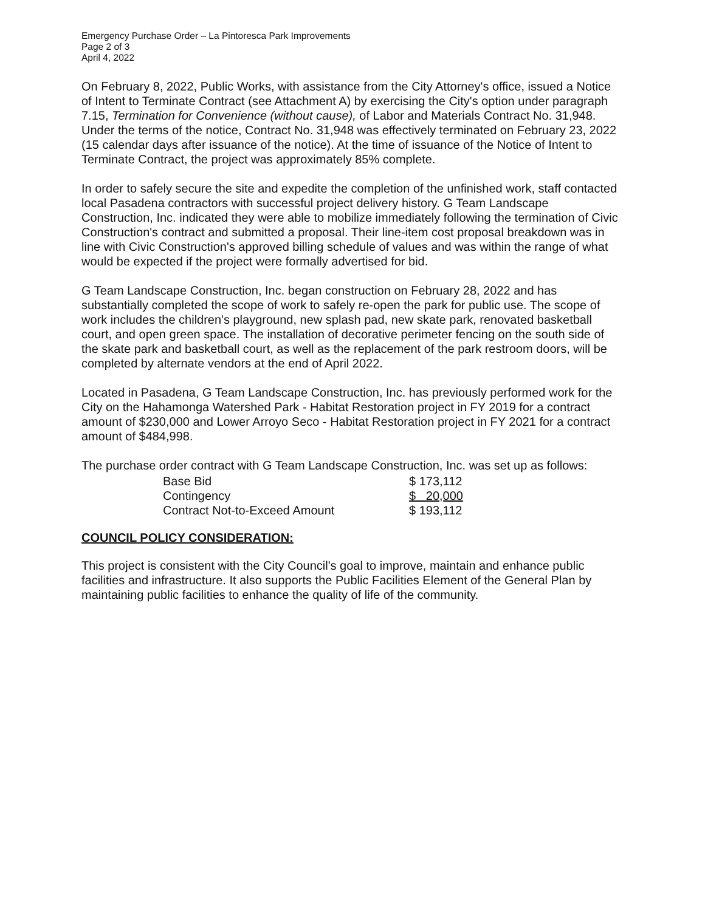Emergency Purchase Order – La Pintoresca Park Improvements
Page 2 of 3
April 4, 2022
On February 8, 2022, Public Works, with assistance from the City Attorney's office, issued a Notice of Intent to Terminate Contract (see Attachment A) by exercising the City's option under paragraph 7.15, Termination for Convenience (without cause), of Labor and Materials Contract No. 31,948. Under the terms of the notice, Contract No. 31,948 was effectively terminated on February 23, 2022 (15 calendar days after issuance of the notice). At the time of issuance of the Notice of Intent to Terminate Contract, the project was approximately 85% complete.
In order to safely secure the site and expedite the completion of the unfinished work, staff contacted local Pasadena contractors with successful project delivery history. G Team Landscape Construction, Inc. indicated they were able to mobilize immediately following the termination of Civic Construction's contract and submitted a proposal. Their line-item cost proposal breakdown was in line with Civic Construction's approved billing schedule of values and was within the range of what would be expected if the project were formally advertised for bid.
G Team Landscape Construction, Inc. began construction on February 28, 2022 and has substantially completed the scope of work to safely re-open the park for public use. The scope of work includes the children's playground, new splash pad, new skate park, renovated basketball court, and open green space. The installation of decorative perimeter fencing on the south side of the skate park and basketball court, as well as the replacement of the park restroom doors, will be completed by alternate vendors at the end of April 2022.
Located in Pasadena, G Team Landscape Construction, Inc. has previously performed work for the City on the Hahamonga Watershed Park - Habitat Restoration project in FY 2019 for a contract amount of $230,000 and Lower Arroyo Seco - Habitat Restoration project in FY 2021 for a contract amount of $484,998.
The purchase order contract with G Team Landscape Construction, Inc. was set up as follows:
| Base Bid | $ 173,112 |
| Contingency | $ 20,000 |
| Contract Not-to-Exceed Amount | $ 193,112 |
COUNCIL POLICY CONSIDERATION:
This project is consistent with the City Council's goal to improve, maintain and enhance public facilities and infrastructure. It also supports the Public Facilities Element of the General Plan by maintaining public facilities to enhance the quality of life of the community.